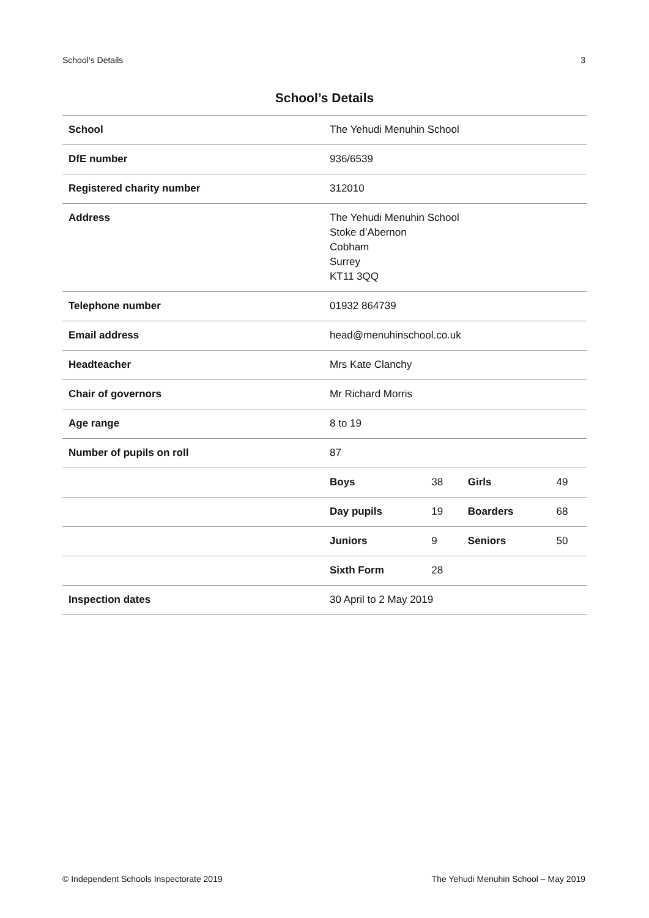School’s Details 3
School’s Details
| School | The Yehudi Menuhin School | | | |
| DfE number | 936/6539 | | | |
| Registered charity number | 312010 | | | |
| Address | The Yehudi Menuhin School Stoke d’Abernon Cobham Surrey KT11 3QQ | | | |
| Telephone number | 01932 864739 | | | |
| Email address | head@menuhinschool.co.uk | | | |
| Headteacher | Mrs Kate Clanchy | | | |
| Chair of governors | Mr Richard Morris | | | |
| Age range | 8 to 19 | | | |
| Number of pupils on roll | 87 | | | |
| | Boys | 38 | Girls | 49 |
| | Day pupils | 19 | Boarders | 68 |
| | Juniors | 9 | Seniors | 50 |
| | Sixth Form | 28 | | |
| Inspection dates | 30 April to 2 May 2019 | | | |
© Independent Schools Inspectorate 2019 The Yehudi Menuhin School – May 2019